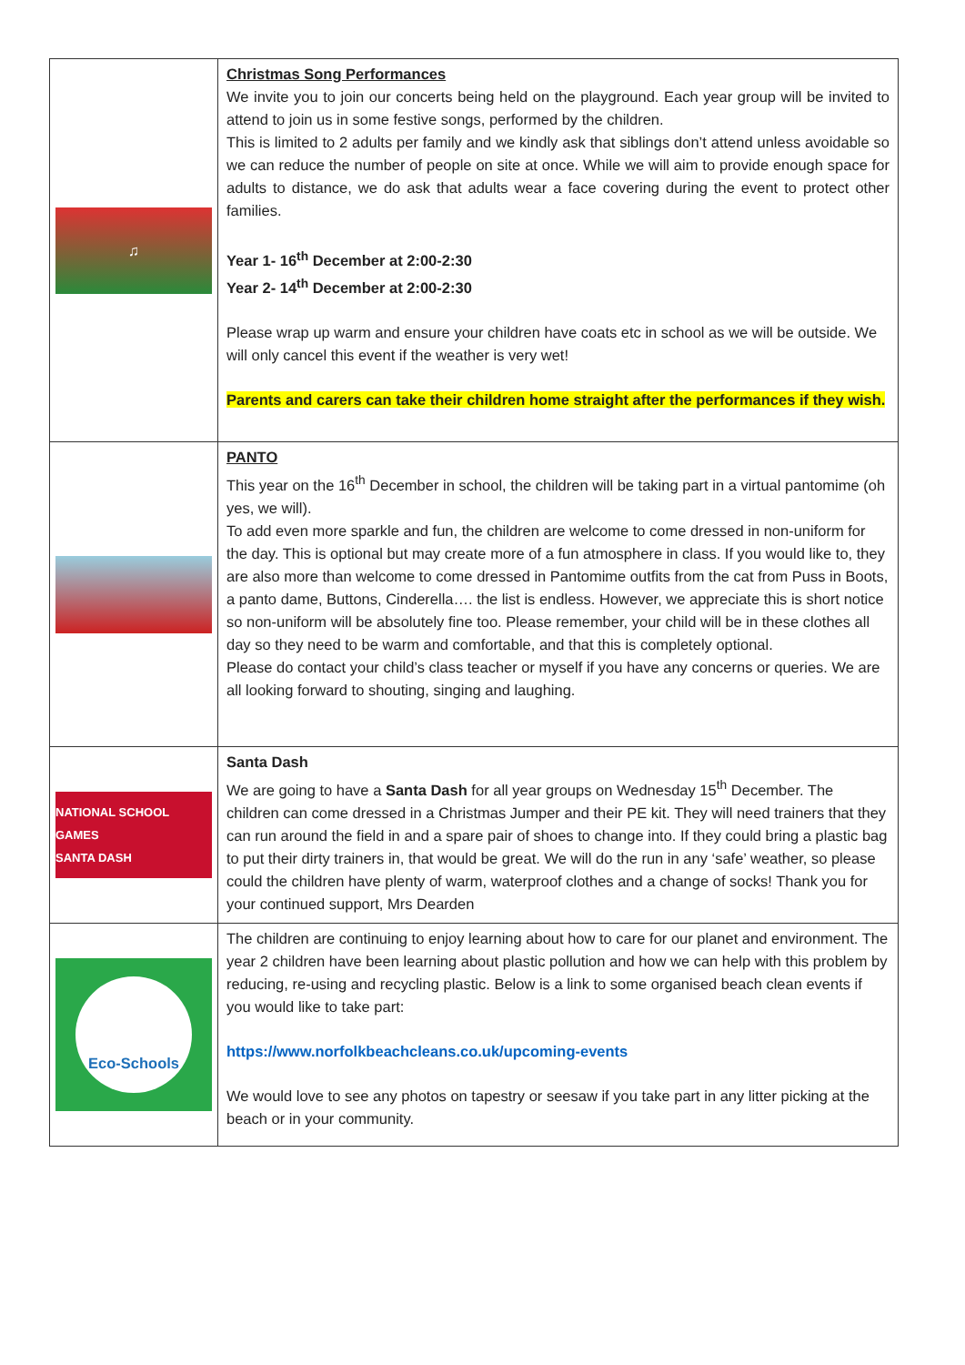| ♫ | Christmas Song Performances We invite you to join our concerts being held on the playground. Each year group will be invited to attend to join us in some festive songs, performed by the children. This is limited to 2 adults per family and we kindly ask that siblings don’t attend unless avoidable so we can reduce the number of people on site at once. While we will aim to provide enough space for adults to distance, we do ask that adults wear a face covering during the event to protect other families. Year 1- 16<sup>th</sup> December at 2:00-2:30 Year 2- 14<sup>th</sup> December at 2:00-2:30 Please wrap up warm and ensure your children have coats etc in school as we will be outside. We will only cancel this event if the weather is very wet! Parents and carers can take their children home straight after the performances if they wish. |
| | PANTO This year on the 16<sup>th</sup> December in school, the children will be taking part in a virtual pantomime (oh yes, we will). To add even more sparkle and fun, the children are welcome to come dressed in non-uniform for the day. This is optional but may create more of a fun atmosphere in class. If you would like to, they are also more than welcome to come dressed in Pantomime outfits from the cat from Puss in Boots, a panto dame, Buttons, Cinderella…. the list is endless. However, we appreciate this is short notice so non-uniform will be absolutely fine too. Please remember, your child will be in these clothes all day so they need to be warm and comfortable, and that this is completely optional. Please do contact your child’s class teacher or myself if you have any concerns or queries. We are all looking forward to shouting, singing and laughing. |
| NATIONAL SCHOOL GAMES SANTA DASH | Santa Dash We are going to have a Santa Dash for all year groups on Wednesday 15<sup>th</sup> December. The children can come dressed in a Christmas Jumper and their PE kit. They will need trainers that they can run around the field in and a spare pair of shoes to change into. If they could bring a plastic bag to put their dirty trainers in, that would be great. We will do the run in any ‘safe’ weather, so please could the children have plenty of warm, waterproof clothes and a change of socks! Thank you for your continued support, Mrs Dearden |
| Eco-Schools | The children are continuing to enjoy learning about how to care for our planet and environment. The year 2 children have been learning about plastic pollution and how we can help with this problem by reducing, re-using and recycling plastic. Below is a link to some organised beach clean events if you would like to take part: https://www.norfolkbeachcleans.co.uk/upcoming-events We would love to see any photos on tapestry or seesaw if you take part in any litter picking at the beach or in your community. |